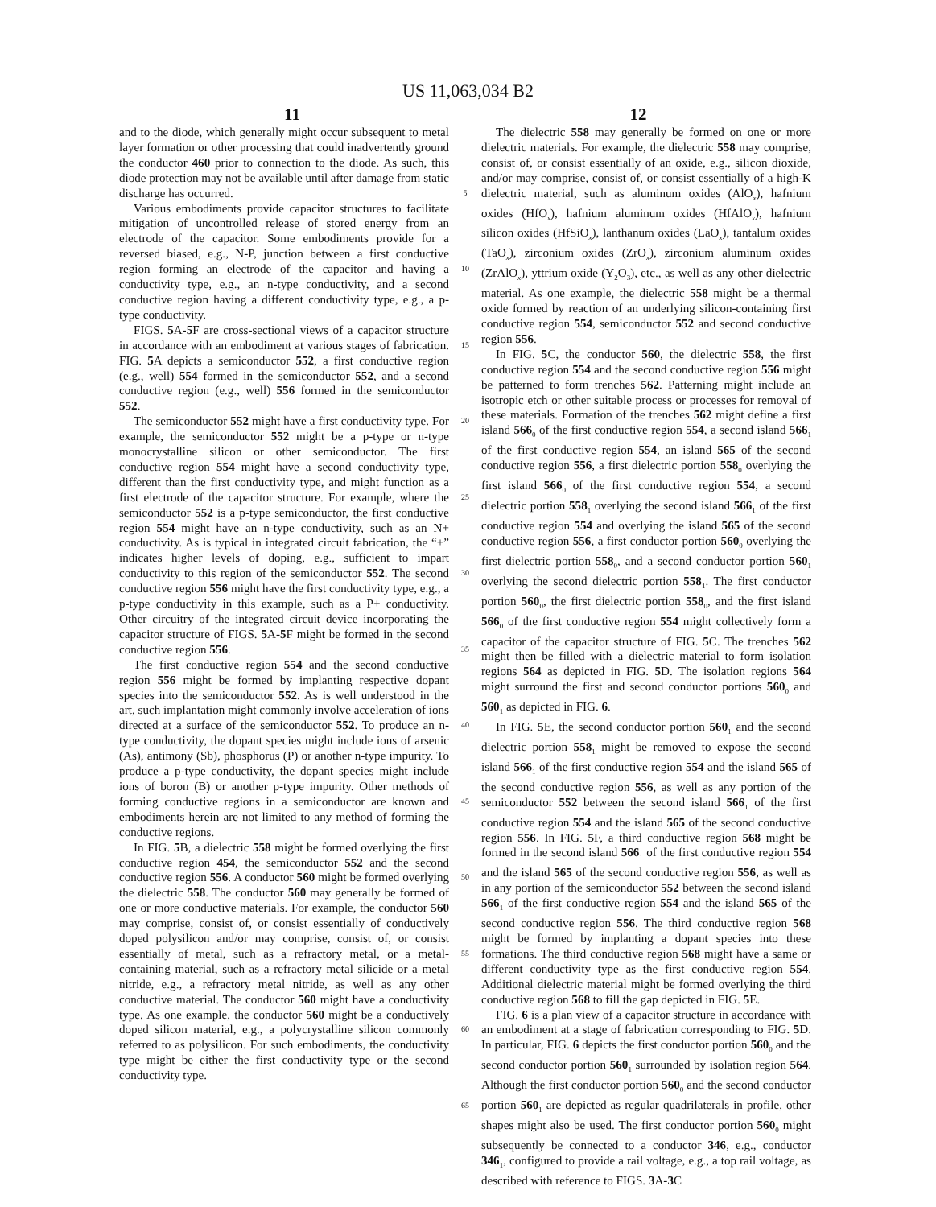US 11,063,034 B2
11 12
and to the diode, which generally might occur subsequent to metal layer formation or other processing that could inadvertently ground the conductor 460 prior to connection to the diode. As such, this diode protection may not be available until after damage from static discharge has occurred.
Various embodiments provide capacitor structures to facilitate mitigation of uncontrolled release of stored energy from an electrode of the capacitor. Some embodiments provide for a reversed biased, e.g., N-P, junction between a first conductive region forming an electrode of the capacitor and having a conductivity type, e.g., an n-type conductivity, and a second conductive region having a different conductivity type, e.g., a p-type conductivity.
FIGS. 5 A-5 F are cross-sectional views of a capacitor structure in accordance with an embodiment at various stages of fabrication. FIG. 5 A depicts a semiconductor 552, a first conductive region (e.g., well) 554 formed in the semiconductor 552, and a second conductive region (e.g., well) 556 formed in the semiconductor 552.
The semiconductor 552 might have a first conductivity type. For example, the semiconductor 552 might be a p-type or n-type monocrystalline silicon or other semiconductor. The first conductive region 554 might have a second conductivity type, different than the first conductivity type, and might function as a first electrode of the capacitor structure. For example, where the semiconductor 552 is a p-type semiconductor, the first conductive region 554 might have an n-type conductivity, such as an N+ conductivity. As is typical in integrated circuit fabrication, the “+” indicates higher levels of doping, e.g., sufficient to impart conductivity to this region of the semiconductor 552. The second conductive region 556 might have the first conductivity type, e.g., a p-type conductivity in this example, such as a P+ conductivity. Other circuitry of the integrated circuit device incorporating the capacitor structure of FIGS. 5 A-5 F might be formed in the second conductive region 556.
The first conductive region 554 and the second conductive region 556 might be formed by implanting respective dopant species into the semiconductor 552. As is well understood in the art, such implantation might commonly involve acceleration of ions directed at a surface of the semiconductor 552. To produce an n-type conductivity, the dopant species might include ions of arsenic (As), antimony (Sb), phosphorus (P) or another n-type impurity. To produce a p-type conductivity, the dopant species might include ions of boron (B) or another p-type impurity. Other methods of forming conductive regions in a semiconductor are known and embodiments herein are not limited to any method of forming the conductive regions.
In FIG. 5 B, a dielectric 558 might be formed overlying the first conductive region 454, the semiconductor 552 and the second conductive region 556. A conductor 560 might be formed overlying the dielectric 558. The conductor 560 may generally be formed of one or more conductive materials. For example, the conductor 560 may comprise, consist of, or consist essentially of conductively doped polysilicon and/or may comprise, consist of, or consist essentially of metal, such as a refractory metal, or a metal-containing material, such as a refractory metal silicide or a metal nitride, e.g., a refractory metal nitride, as well as any other conductive material. The conductor 560 might have a conductivity type. As one example, the conductor 560 might be a conductively doped silicon material, e.g., a polycrystalline silicon commonly referred to as polysilicon. For such embodiments, the conductivity type might be either the first conductivity type or the second conductivity type.
5
10
15
20
25
30
35
40
45
50
55
60
65
The dielectric 558 may generally be formed on one or more dielectric materials. For example, the dielectric 558 may comprise, consist of, or consist essentially of an oxide, e.g., silicon dioxide, and/or may comprise, consist of, or consist essentially of a high-K dielectric material, such as aluminum oxides (AlO<sub>x</sub>), hafnium oxides (HfO<sub>x</sub>), hafnium aluminum oxides (HfAlO<sub>x</sub>), hafnium silicon oxides (HfSiO<sub>x</sub>), lanthanum oxides (LaO<sub>x</sub>), tantalum oxides (TaO<sub>x</sub>), zirconium oxides (ZrO<sub>x</sub>), zirconium aluminum oxides (ZrAlO<sub>x</sub>), yttrium oxide (Y<sub>2</sub>O<sub>3</sub>), etc., as well as any other dielectric material. As one example, the dielectric 558 might be a thermal oxide formed by reaction of an underlying silicon-containing first conductive region 554, semiconductor 552 and second conductive region 556.
In FIG. 5 C, the conductor 560, the dielectric 558, the first conductive region 554 and the second conductive region 556 might be patterned to form trenches 562. Patterning might include an isotropic etch or other suitable process or processes for removal of these materials. Formation of the trenches 562 might define a first island 566<sub>0</sub> of the first conductive region 554, a second island 566<sub>1</sub> of the first conductive region 554, an island 565 of the second conductive region 556, a first dielectric portion 558<sub>0</sub> overlying the first island 566<sub>0</sub> of the first conductive region 554, a second dielectric portion 558<sub>1</sub> overlying the second island 566<sub>1</sub> of the first conductive region 554 and overlying the island 565 of the second conductive region 556, a first conductor portion 560<sub>0</sub> overlying the first dielectric portion 558<sub>0</sub>, and a second conductor portion 560<sub>1</sub> overlying the second dielectric portion 558<sub>1</sub>. The first conductor portion 560<sub>0</sub>, the first dielectric portion 558<sub>0</sub>, and the first island 566<sub>0</sub> of the first conductive region 554 might collectively form a capacitor of the capacitor structure of FIG. 5 C. The trenches 562 might then be filled with a dielectric material to form isolation regions 564 as depicted in FIG. 5 D. The isolation regions 564 might surround the first and second conductor portions 560<sub>0</sub> and 560<sub>1</sub> as depicted in FIG. 6.
In FIG. 5 E, the second conductor portion 560<sub>1</sub> and the second dielectric portion 558<sub>1</sub> might be removed to expose the second island 566<sub>1</sub> of the first conductive region 554 and the island 565 of the second conductive region 556, as well as any portion of the semiconductor 552 between the second island 566<sub>1</sub> of the first conductive region 554 and the island 565 of the second conductive region 556. In FIG. 5 F, a third conductive region 568 might be formed in the second island 566<sub>1</sub> of the first conductive region 554 and the island 565 of the second conductive region 556, as well as in any portion of the semiconductor 552 between the second island 566<sub>1</sub> of the first conductive region 554 and the island 565 of the second conductive region 556. The third conductive region 568 might be formed by implanting a dopant species into these formations. The third conductive region 568 might have a same or different conductivity type as the first conductive region 554. Additional dielectric material might be formed overlying the third conductive region 568 to fill the gap depicted in FIG. 5 E.
FIG. 6 is a plan view of a capacitor structure in accordance with an embodiment at a stage of fabrication corresponding to FIG. 5 D. In particular, FIG. 6 depicts the first conductor portion 560<sub>0</sub> and the second conductor portion 560<sub>1</sub> surrounded by isolation region 564. Although the first conductor portion 560<sub>0</sub> and the second conductor portion 560<sub>1</sub> are depicted as regular quadrilaterals in profile, other shapes might also be used. The first conductor portion 560<sub>0</sub> might subsequently be connected to a conductor 346, e.g., conductor 346<sub>1</sub>, configured to provide a rail voltage, e.g., a top rail voltage, as described with reference to FIGS. 3 A-3 C